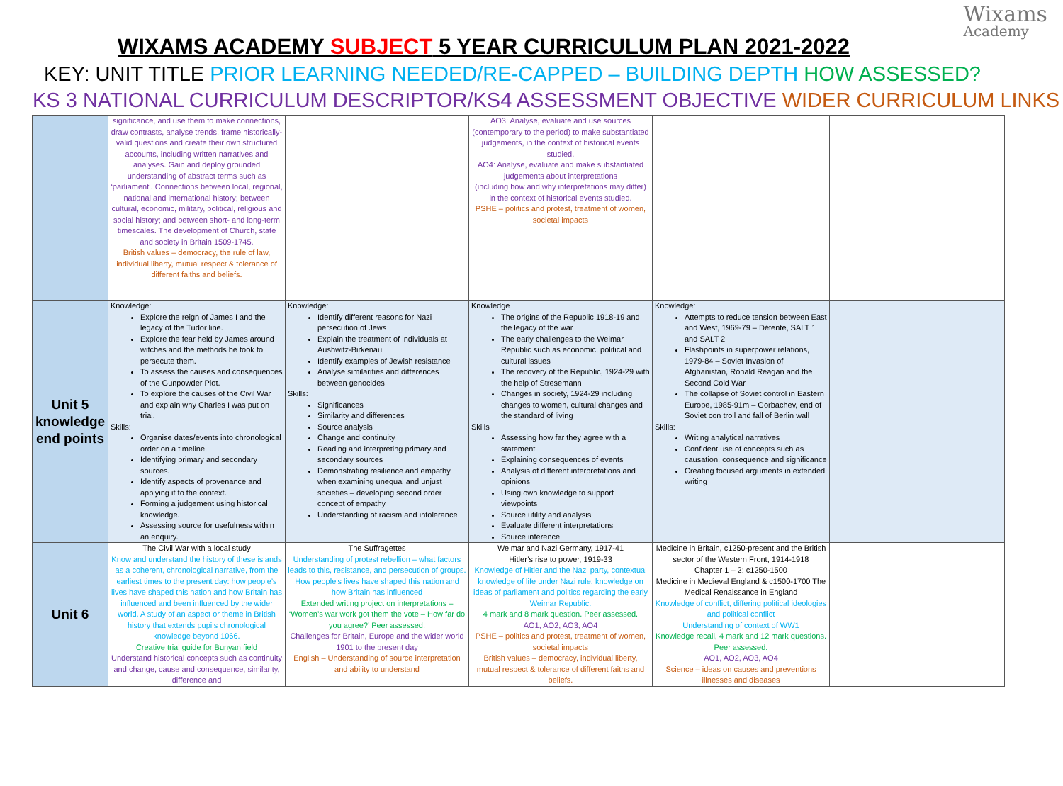Wixams
Academy
WIXAMS ACADEMY SUBJECT 5 YEAR CURRICULUM PLAN 2021-2022
KEY: UNIT TITLE PRIOR LEARNING NEEDED/RE-CAPPED – BUILDING DEPTH HOW ASSESSED?
KS 3 NATIONAL CURRICULUM DESCRIPTOR/KS4 ASSESSMENT OBJECTIVE WIDER CURRICULUM LINKS
| | significance, and use them to make connections, draw contrasts, analyse trends, frame historically-valid questions and create their own structured accounts, including written narratives and analyses. Gain and deploy grounded understanding of abstract terms such as ‘parliament’. Connections between local, regional, national and international history; between cultural, economic, military, political, religious and social history; and between short- and long-term timescales. The development of Church, state and society in Britain 1509-1745. British values – democracy, the rule of law, individual liberty, mutual respect & tolerance of different faiths and beliefs. | | AO3: Analyse, evaluate and use sources (contemporary to the period) to make substantiated judgements, in the context of historical events studied. AO4: Analyse, evaluate and make substantiated judgements about interpretations (including how and why interpretations may differ) in the context of historical events studied. PSHE – politics and protest, treatment of women, societal impacts | | |
| Unit 5 knowledge end points | Knowledge: Explore the reign of James I and the legacy of the Tudor line. Explore the fear held by James around witches and the methods he took to persecute them. To assess the causes and consequences of the Gunpowder Plot. To explore the causes of the Civil War and explain why Charles I was put on trial. Skills: Organise dates/events into chronological order on a timeline. Identifying primary and secondary sources. Identify aspects of provenance and applying it to the context. Forming a judgement using historical knowledge. Assessing source for usefulness within an enquiry. | Knowledge: Identify different reasons for Nazi persecution of Jews Explain the treatment of individuals at Aushwitz-Birkenau Identify examples of Jewish resistance Analyse similarities and differences between genocides Skills: Significances Similarity and differences Source analysis Change and continuity Reading and interpreting primary and secondary sources Demonstrating resilience and empathy when examining unequal and unjust societies – developing second order concept of empathy Understanding of racism and intolerance | Knowledge The origins of the Republic 1918-19 and the legacy of the war The early challenges to the Weimar Republic such as economic, political and cultural issues The recovery of the Republic, 1924-29 with the help of Stresemann Changes in society, 1924-29 including changes to women, cultural changes and the standard of living Skills Assessing how far they agree with a statement Explaining consequences of events Analysis of different interpretations and opinions Using own knowledge to support viewpoints Source utility and analysis Evaluate different interpretations Source inference | Knowledge: Attempts to reduce tension between East and West, 1969-79 – Détente, SALT 1 and SALT 2 Flashpoints in superpower relations, 1979-84 – Soviet Invasion of Afghanistan, Ronald Reagan and the Second Cold War The collapse of Soviet control in Eastern Europe, 1985-91m – Gorbachev, end of Soviet con troll and fall of Berlin wall Skills: Writing analytical narratives Confident use of concepts such as causation, consequence and significance Creating focused arguments in extended writing | |
| Unit 6 | The Civil War with a local study Know and understand the history of these islands as a coherent, chronological narrative, from the earliest times to the present day: how people’s lives have shaped this nation and how Britain has influenced and been influenced by the wider world. A study of an aspect or theme in British history that extends pupils chronological knowledge beyond 1066. Creative trial guide for Bunyan field Understand historical concepts such as continuity and change, cause and consequence, similarity, difference and | The Suffragettes Understanding of protest rebellion – what factors leads to this, resistance, and persecution of groups. How people’s lives have shaped this nation and how Britain has influenced Extended writing project on interpretations – ‘Women’s war work got them the vote – How far do you agree?’ Peer assessed. Challenges for Britain, Europe and the wider world 1901 to the present day English – Understanding of source interpretation and ability to understand | Weimar and Nazi Germany, 1917-41 Hitler’s rise to power, 1919-33 Knowledge of Hitler and the Nazi party, contextual knowledge of life under Nazi rule, knowledge on ideas of parliament and politics regarding the early Weimar Republic. 4 mark and 8 mark question. Peer assessed. AO1, AO2, AO3, AO4 PSHE – politics and protest, treatment of women, societal impacts British values – democracy, individual liberty, mutual respect & tolerance of different faiths and beliefs. | Medicine in Britain, c1250-present and the British sector of the Western Front, 1914-1918 Chapter 1 – 2: c1250-1500 Medicine in Medieval England & c1500-1700 The Medical Renaissance in England Knowledge of conflict, differing political ideologies and political conflict Understanding of context of WW1 Knowledge recall, 4 mark and 12 mark questions. Peer assessed. AO1, AO2, AO3, AO4 Science – ideas on causes and preventions illnesses and diseases | |